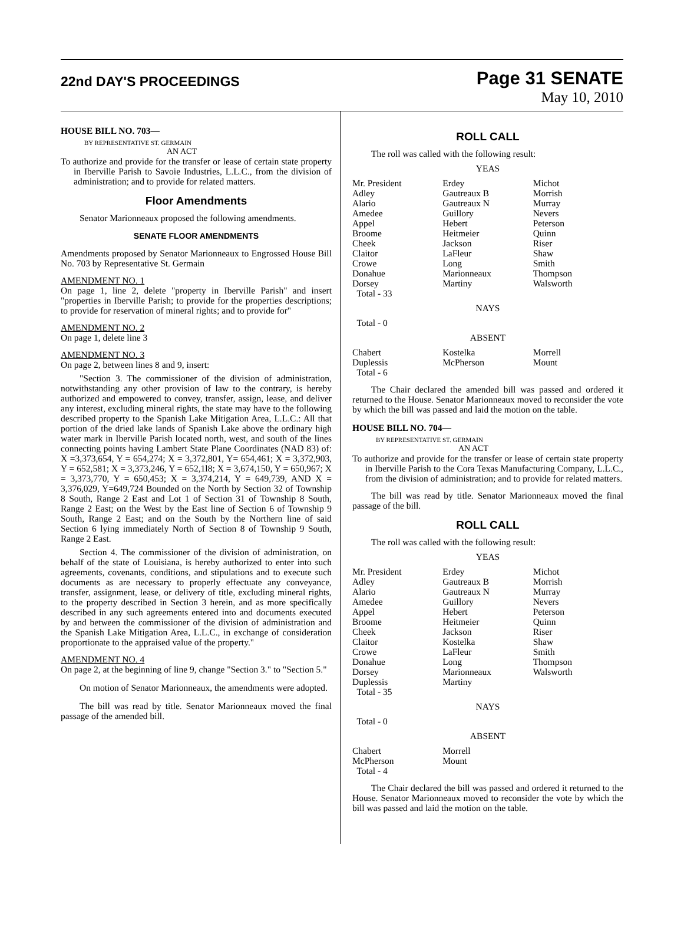22nd DAY'S PROCEEDINGS
Page 31 SENATE
May 10, 2010
HOUSE BILL NO. 703—
BY REPRESENTATIVE ST. GERMAIN
AN ACT
To authorize and provide for the transfer or lease of certain state property in Iberville Parish to Savoie Industries, L.L.C., from the division of administration; and to provide for related matters.
Floor Amendments
Senator Marionneaux proposed the following amendments.
SENATE FLOOR AMENDMENTS
Amendments proposed by Senator Marionneaux to Engrossed House Bill No. 703 by Representative St. Germain
AMENDMENT NO. 1
On page 1, line 2, delete "property in Iberville Parish" and insert "properties in Iberville Parish; to provide for the properties descriptions; to provide for reservation of mineral rights; and to provide for"
AMENDMENT NO. 2
On page 1, delete line 3
AMENDMENT NO. 3
On page 2, between lines 8 and 9, insert:
"Section 3. The commissioner of the division of administration, notwithstanding any other provision of law to the contrary, is hereby authorized and empowered to convey, transfer, assign, lease, and deliver any interest, excluding mineral rights, the state may have to the following described property to the Spanish Lake Mitigation Area, L.L.C.: All that portion of the dried lake lands of Spanish Lake above the ordinary high water mark in Iberville Parish located north, west, and south of the lines connecting points having Lambert State Plane Coordinates (NAD 83) of: X =3,373,654, Y = 654,274; X = 3,372,801, Y= 654,461; X = 3,372,903, Y = 652,581; X = 3,373,246, Y = 652,1l8; X = 3,674,150, Y = 650,967; X = 3,373,770, Y = 650,453; X = 3,374,214, Y = 649,739, AND X = 3,376,029, Y=649,724 Bounded on the North by Section 32 of Township 8 South, Range 2 East and Lot 1 of Section 31 of Township 8 South, Range 2 East; on the West by the East line of Section 6 of Township 9 South, Range 2 East; and on the South by the Northern line of said Section 6 lying immediately North of Section 8 of Township 9 South, Range 2 East.
Section 4. The commissioner of the division of administration, on behalf of the state of Louisiana, is hereby authorized to enter into such agreements, covenants, conditions, and stipulations and to execute such documents as are necessary to properly effectuate any conveyance, transfer, assignment, lease, or delivery of title, excluding mineral rights, to the property described in Section 3 herein, and as more specifically described in any such agreements entered into and documents executed by and between the commissioner of the division of administration and the Spanish Lake Mitigation Area, L.L.C., in exchange of consideration proportionate to the appraised value of the property."
AMENDMENT NO. 4
On page 2, at the beginning of line 9, change "Section 3." to "Section 5."
On motion of Senator Marionneaux, the amendments were adopted.
The bill was read by title. Senator Marionneaux moved the final passage of the amended bill.
ROLL CALL
The roll was called with the following result:
YEAS
| Mr. President | Erdey | Michot |
| Adley | Gautreaux B | Morrish |
| Alario | Gautreaux N | Murray |
| Amedee | Guillory | Nevers |
| Appel | Hebert | Peterson |
| Broome | Heitmeier | Quinn |
| Cheek | Jackson | Riser |
| Claitor | LaFleur | Shaw |
| Crowe | Long | Smith |
| Donahue | Marionneaux | Thompson |
| Dorsey | Martiny | Walsworth |
| Total - 33 | | |
NAYS
Total - 0
ABSENT
| Chabert | Kostelka | Morrell |
| Duplessis | McPherson | Mount |
| Total - 6 | | |
The Chair declared the amended bill was passed and ordered it returned to the House. Senator Marionneaux moved to reconsider the vote by which the bill was passed and laid the motion on the table.
HOUSE BILL NO. 704—
BY REPRESENTATIVE ST. GERMAIN
AN ACT
To authorize and provide for the transfer or lease of certain state property in Iberville Parish to the Cora Texas Manufacturing Company, L.L.C., from the division of administration; and to provide for related matters.
The bill was read by title. Senator Marionneaux moved the final passage of the bill.
ROLL CALL
The roll was called with the following result:
YEAS
| Mr. President | Erdey | Michot |
| Adley | Gautreaux B | Morrish |
| Alario | Gautreaux N | Murray |
| Amedee | Guillory | Nevers |
| Appel | Hebert | Peterson |
| Broome | Heitmeier | Quinn |
| Cheek | Jackson | Riser |
| Claitor | Kostelka | Shaw |
| Crowe | LaFleur | Smith |
| Donahue | Long | Thompson |
| Dorsey | Marionneaux | Walsworth |
| Duplessis | Martiny | |
| Total - 35 | | |
NAYS
Total - 0
ABSENT
| Chabert | Morrell | |
| McPherson | Mount | |
| Total - 4 | | |
The Chair declared the bill was passed and ordered it returned to the House. Senator Marionneaux moved to reconsider the vote by which the bill was passed and laid the motion on the table.